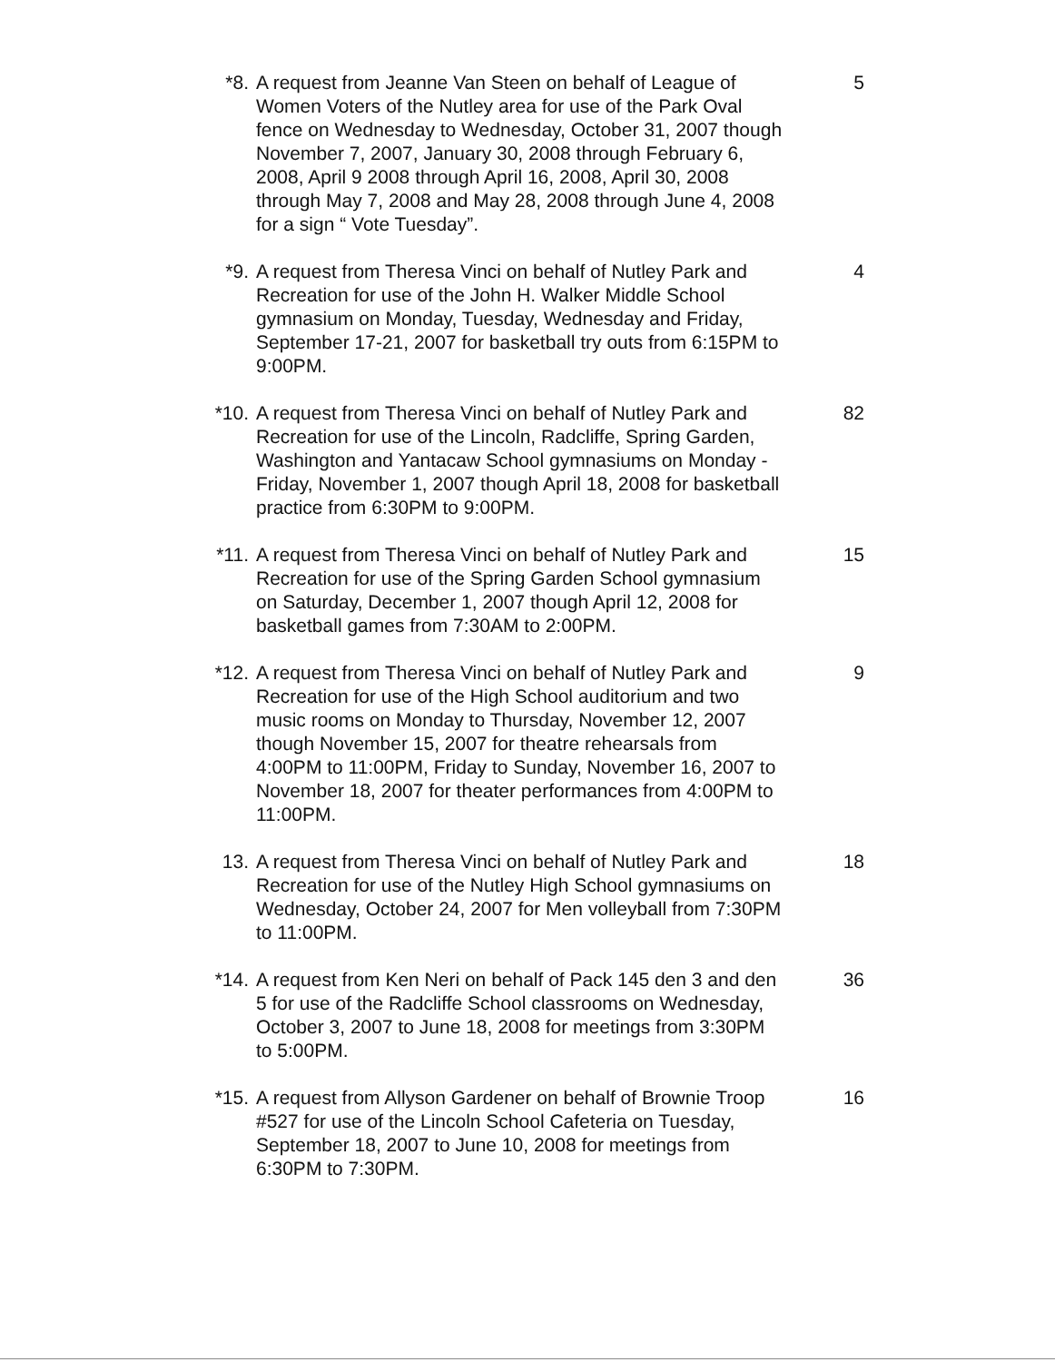*8. A request from Jeanne Van Steen on behalf of League of Women Voters of the Nutley area for use of the Park Oval fence on Wednesday to Wednesday, October 31, 2007 though November 7, 2007, January 30, 2008 through February 6, 2008, April 9 2008 through April 16, 2008, April 30, 2008 through May 7, 2008 and May 28, 2008 through June 4, 2008 for a sign “ Vote Tuesday”.
5
*9. A request from Theresa Vinci on behalf of Nutley Park and Recreation for use of the John H. Walker Middle School gymnasium on Monday, Tuesday, Wednesday and Friday, September 17-21, 2007 for basketball try outs from 6:15PM to 9:00PM.
4
*10. A request from Theresa Vinci on behalf of Nutley Park and Recreation for use of the Lincoln, Radcliffe, Spring Garden, Washington and Yantacaw School gymnasiums on Monday - Friday, November 1, 2007 though April 18, 2008 for basketball practice from 6:30PM to 9:00PM.
82
*11. A request from Theresa Vinci on behalf of Nutley Park and Recreation for use of the Spring Garden School gymnasium on Saturday, December 1, 2007 though April 12, 2008 for basketball games from 7:30AM to 2:00PM.
15
*12. A request from Theresa Vinci on behalf of Nutley Park and Recreation for use of the High School auditorium and two music rooms on Monday to Thursday, November 12, 2007 though November 15, 2007 for theatre rehearsals from 4:00PM to 11:00PM, Friday to Sunday, November 16, 2007 to November 18, 2007 for theater performances from 4:00PM to 11:00PM.
9
13. A request from Theresa Vinci on behalf of Nutley Park and Recreation for use of the Nutley High School gymnasiums on Wednesday, October 24, 2007 for Men volleyball from 7:30PM to 11:00PM.
18
*14. A request from Ken Neri on behalf of Pack 145 den 3 and den 5 for use of the Radcliffe School classrooms on Wednesday, October 3, 2007 to June 18, 2008 for meetings from 3:30PM to 5:00PM.
36
*15. A request from Allyson Gardener on behalf of Brownie Troop #527 for use of the Lincoln School Cafeteria on Tuesday, September 18, 2007 to June 10, 2008 for meetings from 6:30PM to 7:30PM.
16